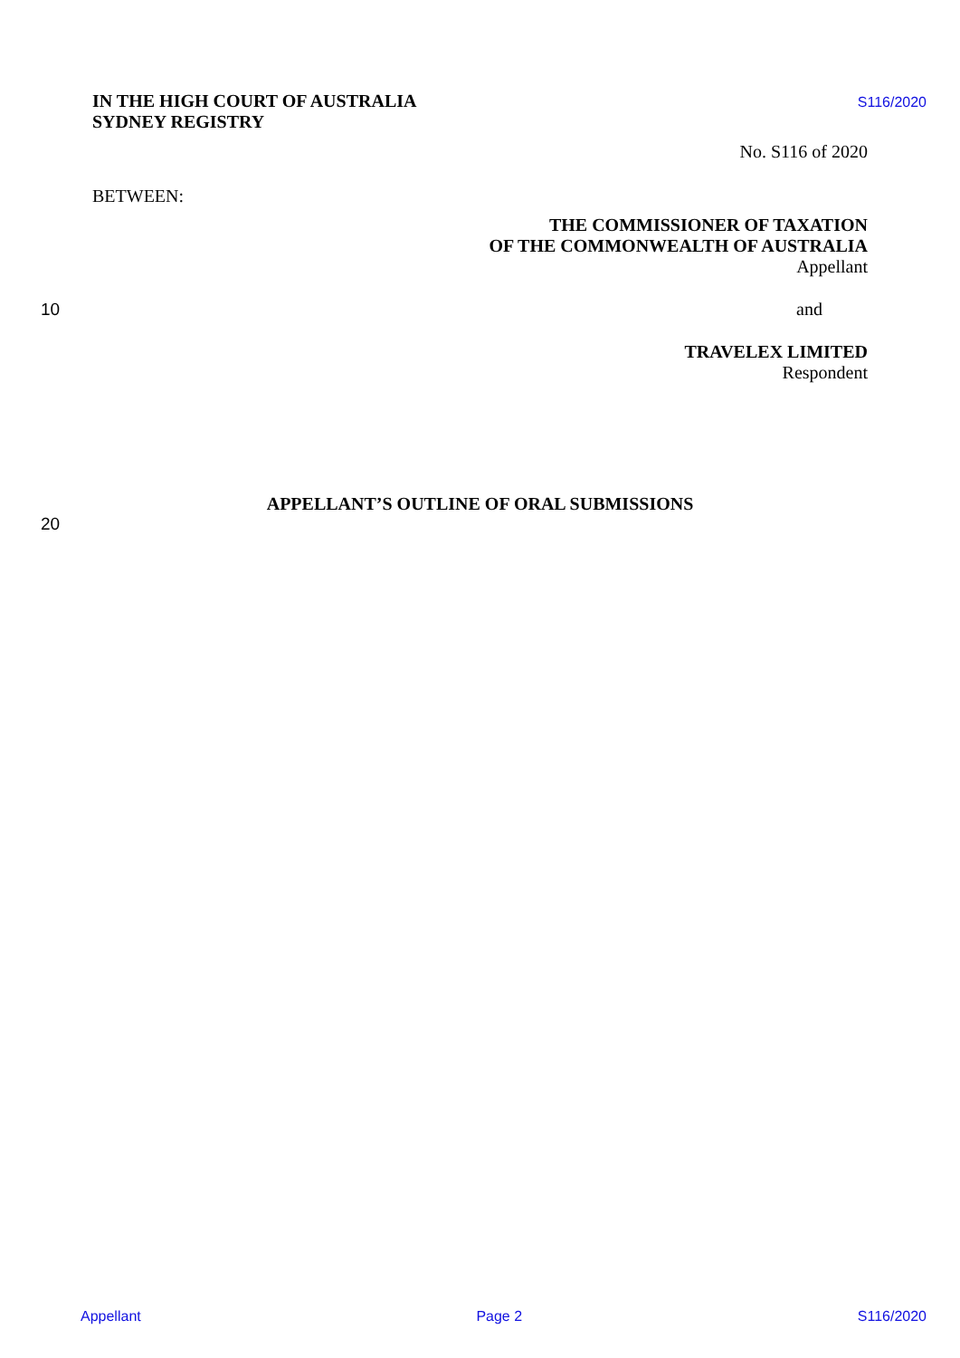IN THE HIGH COURT OF AUSTRALIA
SYDNEY REGISTRY
S116/2020
No. S116 of 2020
BETWEEN:
THE COMMISSIONER OF TAXATION
OF THE COMMONWEALTH OF AUSTRALIA
Appellant
10 and
TRAVELEX LIMITED
Respondent
APPELLANT’S OUTLINE OF ORAL SUBMISSIONS
20
Appellant Page 2 S116/2020